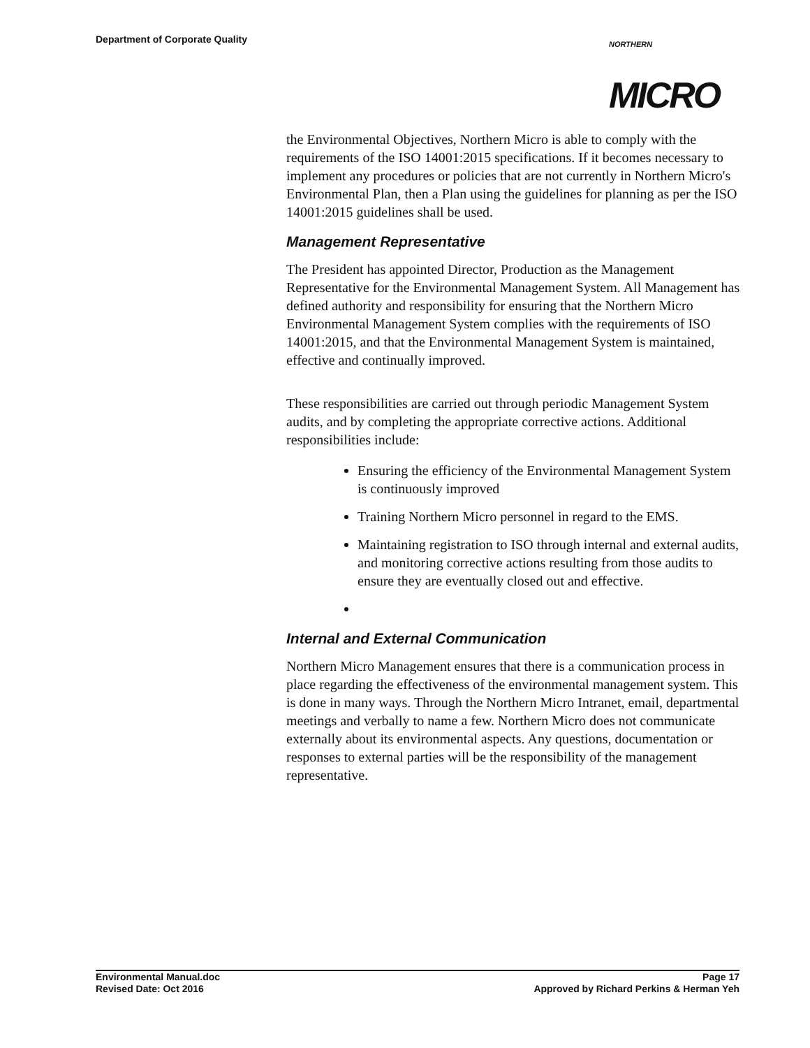Department of Corporate Quality
NORTHERN
MICRO
the Environmental Objectives, Northern Micro is able to comply with the requirements of the ISO 14001:2015 specifications. If it becomes necessary to implement any procedures or policies that are not currently in Northern Micro's Environmental Plan, then a Plan using the guidelines for planning as per the ISO 14001:2015 guidelines shall be used.
Management Representative
The President has appointed Director, Production as the Management Representative for the Environmental Management System. All Management has defined authority and responsibility for ensuring that the Northern Micro Environmental Management System complies with the requirements of ISO 14001:2015, and that the Environmental Management System is maintained, effective and continually improved.
These responsibilities are carried out through periodic Management System audits, and by completing the appropriate corrective actions. Additional responsibilities include:
Ensuring the efficiency of the Environmental Management System is continuously improved
Training Northern Micro personnel in regard to the EMS.
Maintaining registration to ISO through internal and external audits, and monitoring corrective actions resulting from those audits to ensure they are eventually closed out and effective.
Internal and External Communication
Northern Micro Management ensures that there is a communication process in place regarding the effectiveness of the environmental management system. This is done in many ways. Through the Northern Micro Intranet, email, departmental meetings and verbally to name a few. Northern Micro does not communicate externally about its environmental aspects. Any questions, documentation or responses to external parties will be the responsibility of the management representative.
Environmental Manual.doc Page 17
Revised Date: Oct 2016 Approved by Richard Perkins & Herman Yeh